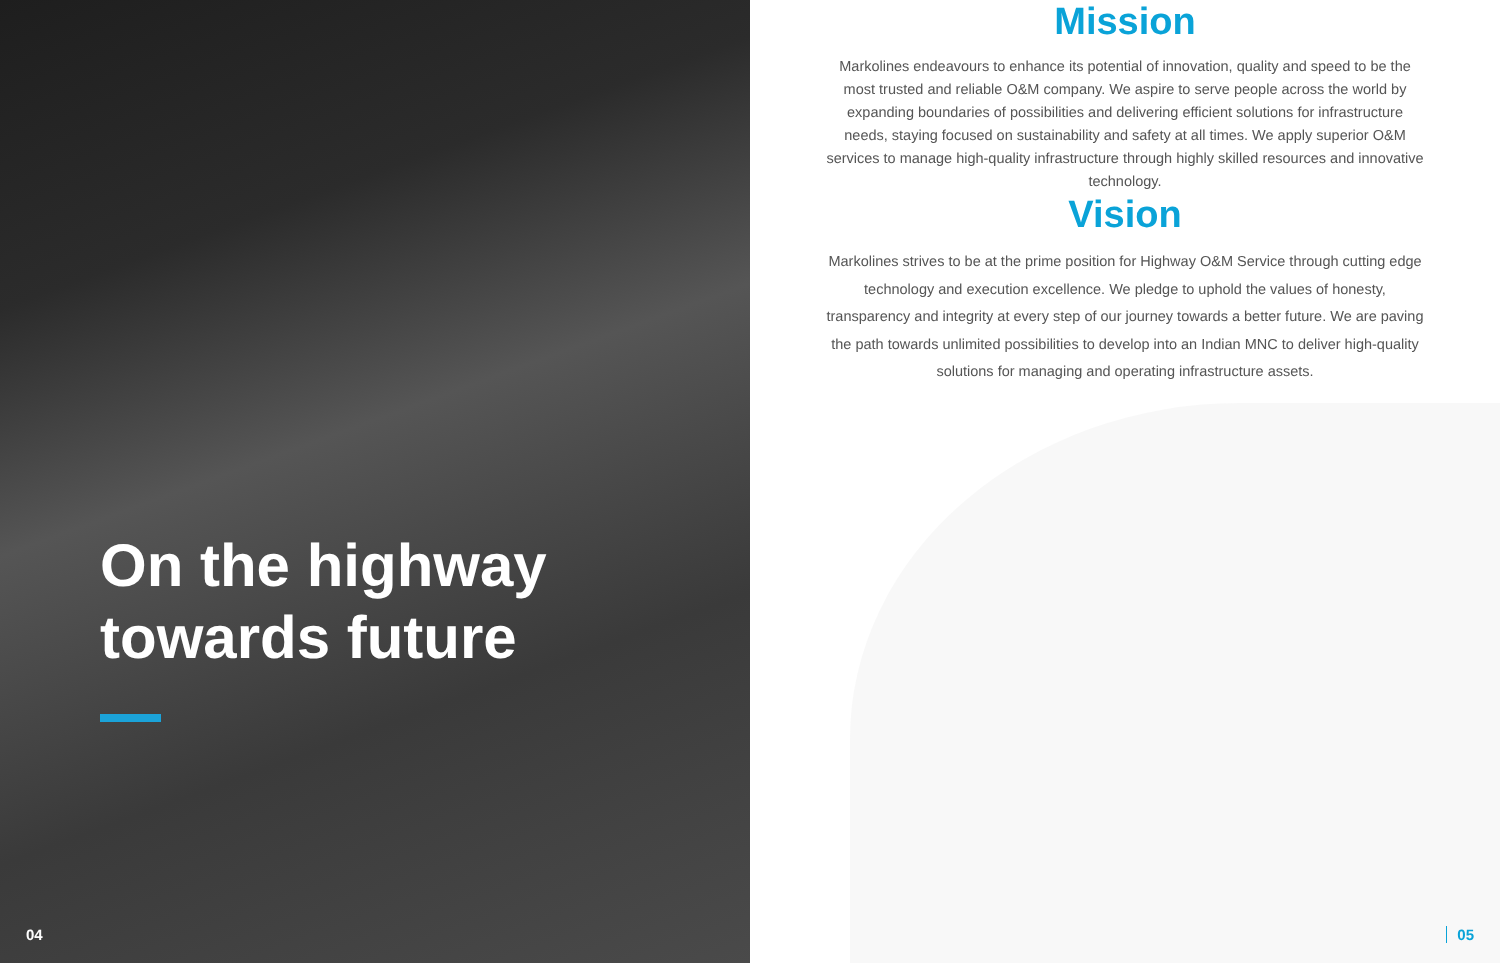On the highway
towards future
04
Mission
Markolines endeavours to enhance its potential of innovation, quality and speed to be the most trusted and reliable O&M company. We aspire to serve people across the world by expanding boundaries of possibilities and delivering efficient solutions for infrastructure needs, staying focused on sustainability and safety at all times. We apply superior O&M services to manage high-quality infrastructure through highly skilled resources and innovative technology.
Vision
Markolines strives to be at the prime position for Highway O&M Service through cutting edge technology and execution excellence. We pledge to uphold the values of honesty, transparency and integrity at every step of our journey towards a better future. We are paving the path towards unlimited possibilities to develop into an Indian MNC to deliver high-quality solutions for managing and operating infrastructure assets.
05